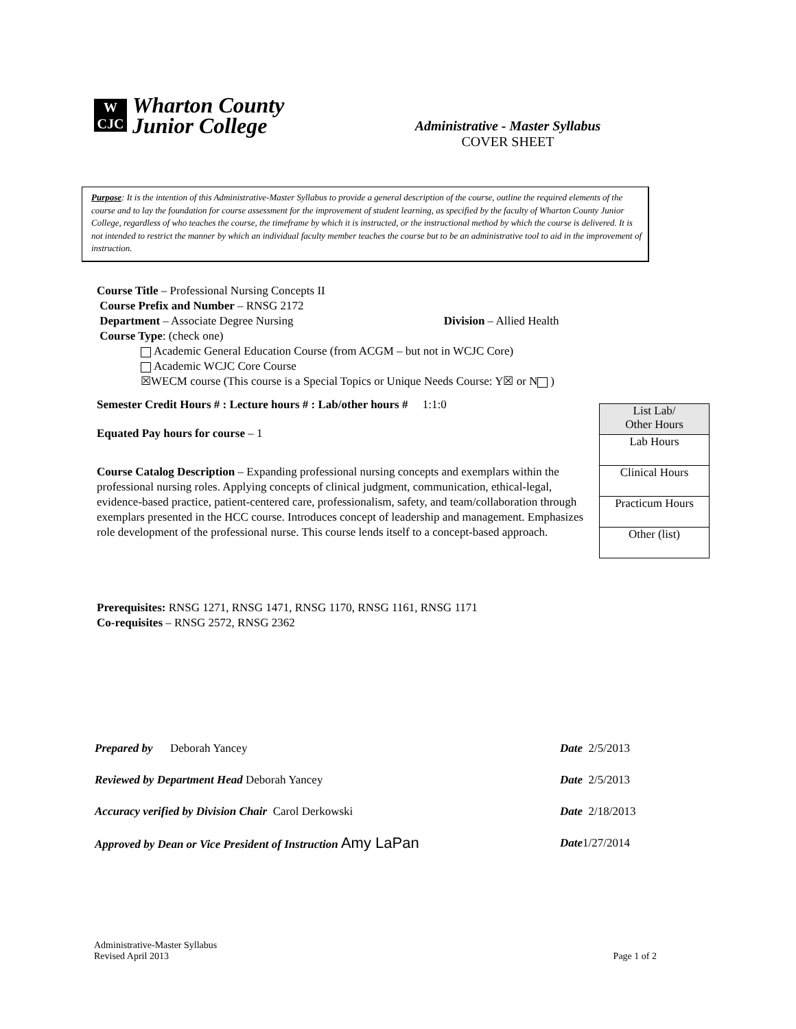W
CJC
Wharton County
Junior College
Administrative - Master Syllabus
COVER SHEET
Purpose: It is the intention of this Administrative-Master Syllabus to provide a general description of the course, outline the required elements of the course and to lay the foundation for course assessment for the improvement of student learning, as specified by the faculty of Wharton County Junior College, regardless of who teaches the course, the timeframe by which it is instructed, or the instructional method by which the course is delivered. It is not intended to restrict the manner by which an individual faculty member teaches the course but to be an administrative tool to aid in the improvement of instruction.
Course Title – Professional Nursing Concepts II
Course Prefix and Number – RNSG 2172
Department – Associate Degree Nursing Division – Allied Health
Course Type: (check one)
Academic General Education Course (from ACGM – but not in WCJC Core)
Academic WCJC Core Course
☒WECM course (This course is a Special Topics or Unique Needs Course: Y☒ or N )
Semester Credit Hours # : Lecture hours # : Lab/other hours # 1:1:0
Equated Pay hours for course – 1
Course Catalog Description – Expanding professional nursing concepts and exemplars within the professional nursing roles. Applying concepts of clinical judgment, communication, ethical-legal, evidence-based practice, patient-centered care, professionalism, safety, and team/collaboration through exemplars presented in the HCC course. Introduces concept of leadership and management. Emphasizes role development of the professional nurse. This course lends itself to a concept-based approach.
Prerequisites: RNSG 1271, RNSG 1471, RNSG 1170, RNSG 1161, RNSG 1171
Co-requisites – RNSG 2572, RNSG 2362
| List Lab/ Other Hours |
| Lab Hours |
| Clinical Hours |
| Practicum Hours |
| Other (list) |
| Prepared by Deborah Yancey | Date 2/5/2013 |
| Reviewed by Department Head Deborah Yancey | Date 2/5/2013 |
| Accuracy verified by Division Chair Carol Derkowski | Date 2/18/2013 |
| Approved by Dean or Vice President of Instruction Amy LaPan | Date 1/27/2014 |
Administrative-Master Syllabus
Revised April 2013
Page 1 of 2